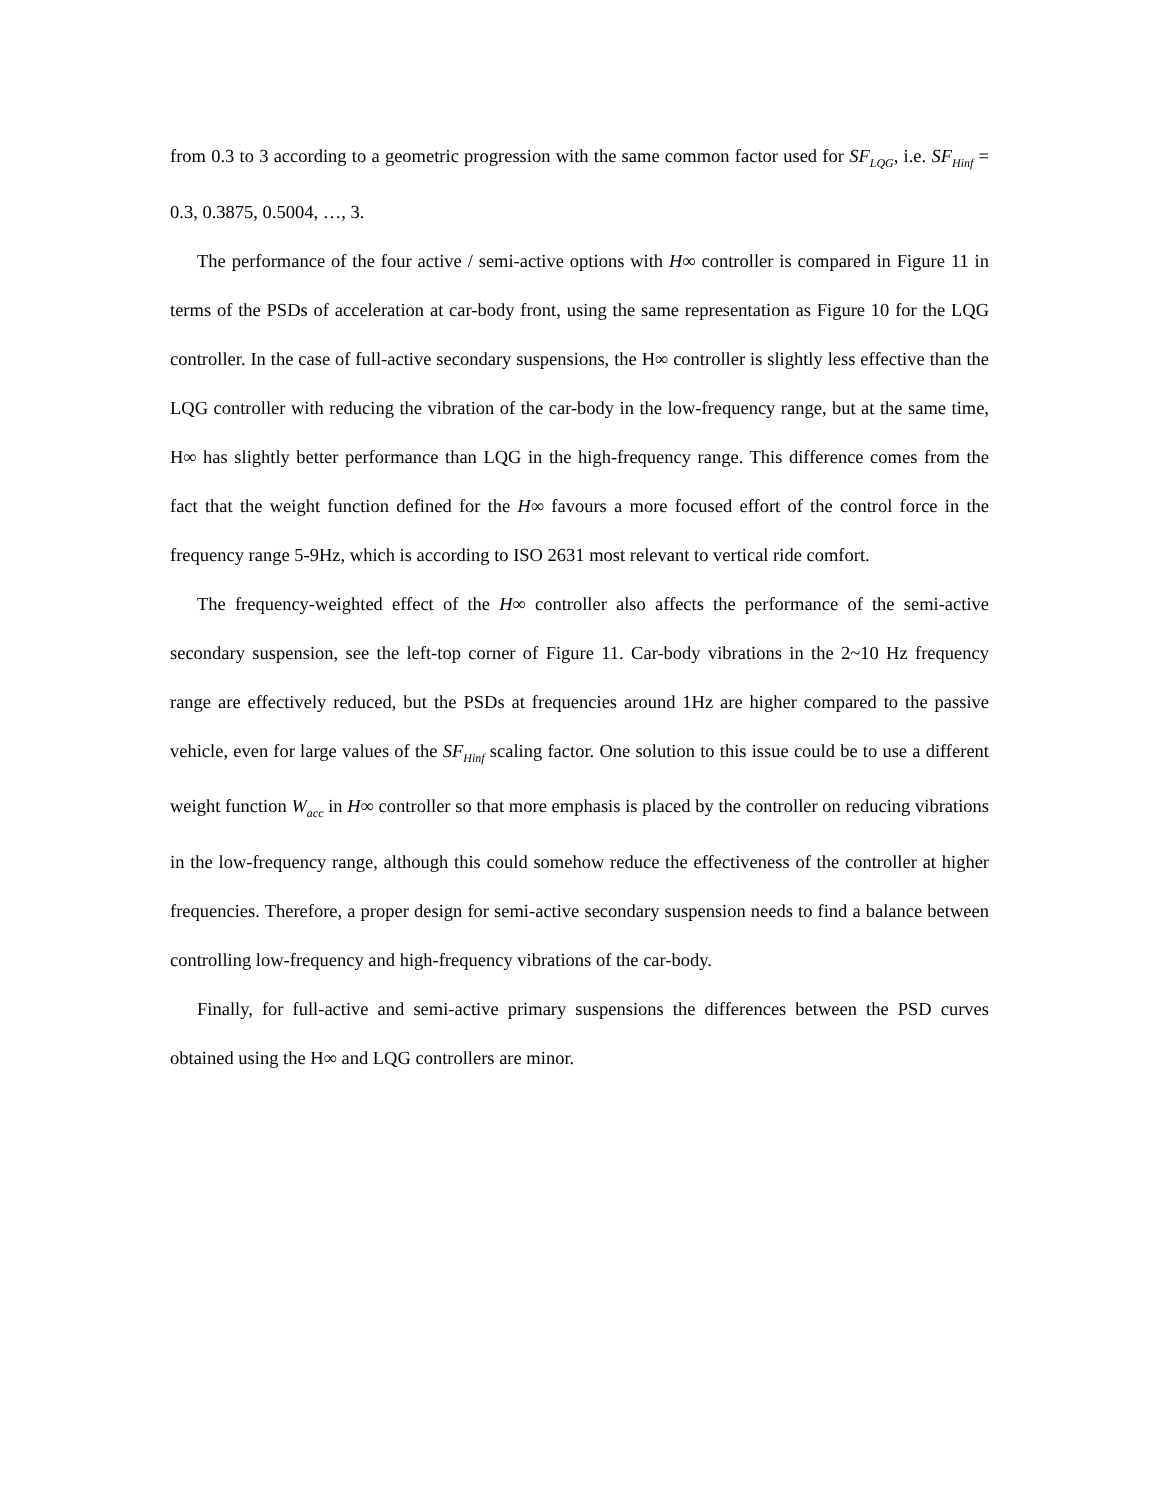from 0.3 to 3 according to a geometric progression with the same common factor used for SF<sub>LQG</sub>, i.e. SF<sub>Hinf</sub> = 0.3, 0.3875, 0.5004, …, 3.
The performance of the four active / semi-active options with H∞ controller is compared in Figure 11 in terms of the PSDs of acceleration at car-body front, using the same representation as Figure 10 for the LQG controller. In the case of full-active secondary suspensions, the H∞ controller is slightly less effective than the LQG controller with reducing the vibration of the car-body in the low-frequency range, but at the same time, H∞ has slightly better performance than LQG in the high-frequency range. This difference comes from the fact that the weight function defined for the H∞ favours a more focused effort of the control force in the frequency range 5-9Hz, which is according to ISO 2631 most relevant to vertical ride comfort.
The frequency-weighted effect of the H∞ controller also affects the performance of the semi-active secondary suspension, see the left-top corner of Figure 11. Car-body vibrations in the 2~10 Hz frequency range are effectively reduced, but the PSDs at frequencies around 1Hz are higher compared to the passive vehicle, even for large values of the SF<sub>Hinf</sub> scaling factor. One solution to this issue could be to use a different weight function W<sub>acc</sub> in H∞ controller so that more emphasis is placed by the controller on reducing vibrations in the low-frequency range, although this could somehow reduce the effectiveness of the controller at higher frequencies. Therefore, a proper design for semi-active secondary suspension needs to find a balance between controlling low-frequency and high-frequency vibrations of the car-body.
Finally, for full-active and semi-active primary suspensions the differences between the PSD curves obtained using the H∞ and LQG controllers are minor.